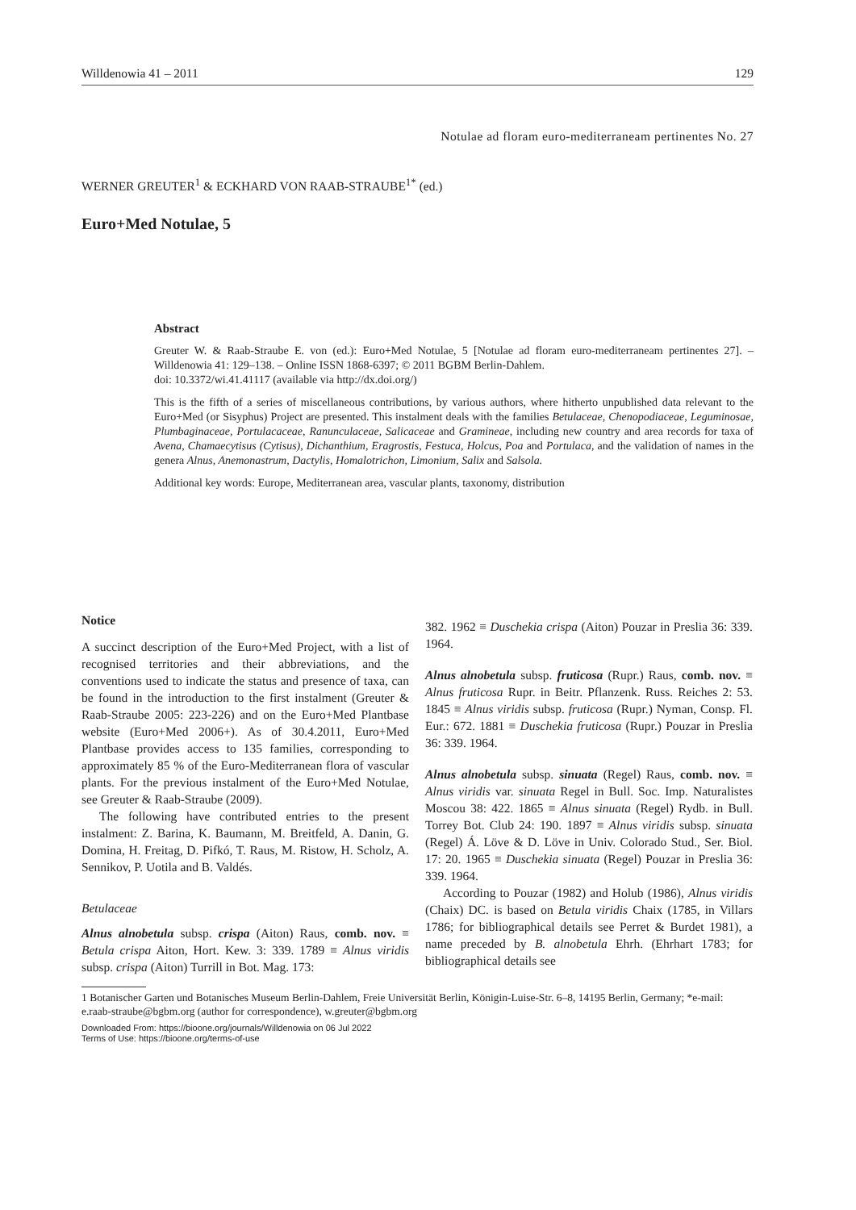Willdenowia 41 – 2011 129
Notulae ad floram euro-mediterraneam pertinentes No. 27
WERNER GREUTER<sup>1</sup> & ECKHARD VON RAAB-STRAUBE<sup>1*</sup> (ed.)
Euro+Med Notulae, 5
Abstract
Greuter W. & Raab-Straube E. von (ed.): Euro+Med Notulae, 5 [Notulae ad floram euro-mediterraneam pertinentes 27]. – Willdenowia 41: 129–138. – Online ISSN 1868-6397; © 2011 BGBM Berlin-Dahlem.
doi: 10.3372/wi.41.41117 (available via http://dx.doi.org/)
This is the fifth of a series of miscellaneous contributions, by various authors, where hitherto unpublished data relevant to the Euro+Med (or Sisyphus) Project are presented. This instalment deals with the families Betulaceae, Chenopodiaceae, Leguminosae, Plumbaginaceae, Portulacaceae, Ranunculaceae, Salicaceae and Gramineae, including new country and area records for taxa of Avena, Chamaecytisus (Cytisus), Dichanthium, Eragrostis, Festuca, Holcus, Poa and Portulaca, and the validation of names in the genera Alnus, Anemonastrum, Dactylis, Homalotrichon, Limonium, Salix and Salsola.
Additional key words: Europe, Mediterranean area, vascular plants, taxonomy, distribution
Notice
A succinct description of the Euro+Med Project, with a list of recognised territories and their abbreviations, and the conventions used to indicate the status and presence of taxa, can be found in the introduction to the first instalment (Greuter & Raab-Straube 2005: 223-226) and on the Euro+Med Plantbase website (Euro+Med 2006+). As of 30.4.2011, Euro+Med Plantbase provides access to 135 families, corresponding to approximately 85 % of the Euro-Mediterranean flora of vascular plants. For the previous instalment of the Euro+Med Notulae, see Greuter & Raab-Straube (2009).
The following have contributed entries to the present instalment: Z. Barina, K. Baumann, M. Breitfeld, A. Danin, G. Domina, H. Freitag, D. Pifkó, T. Raus, M. Ristow, H. Scholz, A. Sennikov, P. Uotila and B. Valdés.
Betulaceae
Alnus alnobetula subsp. crispa (Aiton) Raus, comb. nov. ≡ Betula crispa Aiton, Hort. Kew. 3: 339. 1789 ≡ Alnus viridis subsp. crispa (Aiton) Turrill in Bot. Mag. 173:
382. 1962 ≡ Duschekia crispa (Aiton) Pouzar in Preslia 36: 339. 1964.
Alnus alnobetula subsp. fruticosa (Rupr.) Raus, comb. nov. ≡ Alnus fruticosa Rupr. in Beitr. Pflanzenk. Russ. Reiches 2: 53. 1845 ≡ Alnus viridis subsp. fruticosa (Rupr.) Nyman, Consp. Fl. Eur.: 672. 1881 ≡ Duschekia fruticosa (Rupr.) Pouzar in Preslia 36: 339. 1964.
Alnus alnobetula subsp. sinuata (Regel) Raus, comb. nov. ≡ Alnus viridis var. sinuata Regel in Bull. Soc. Imp. Naturalistes Moscou 38: 422. 1865 ≡ Alnus sinuata (Regel) Rydb. in Bull. Torrey Bot. Club 24: 190. 1897 ≡ Alnus viridis subsp. sinuata (Regel) Á. Löve & D. Löve in Univ. Colorado Stud., Ser. Biol. 17: 20. 1965 ≡ Duschekia sinuata (Regel) Pouzar in Preslia 36: 339. 1964.
According to Pouzar (1982) and Holub (1986), Alnus viridis (Chaix) DC. is based on Betula viridis Chaix (1785, in Villars 1786; for bibliographical details see Perret & Burdet 1981), a name preceded by B. alnobetula Ehrh. (Ehrhart 1783; for bibliographical details see
1 Botanischer Garten und Botanisches Museum Berlin-Dahlem, Freie Universität Berlin, Königin-Luise-Str. 6–8, 14195 Berlin, Germany; *e-mail: e.raab-straube@bgbm.org (author for correspondence), w.greuter@bgbm.org
Downloaded From: https://bioone.org/journals/Willdenowia on 06 Jul 2022
Terms of Use: https://bioone.org/terms-of-use